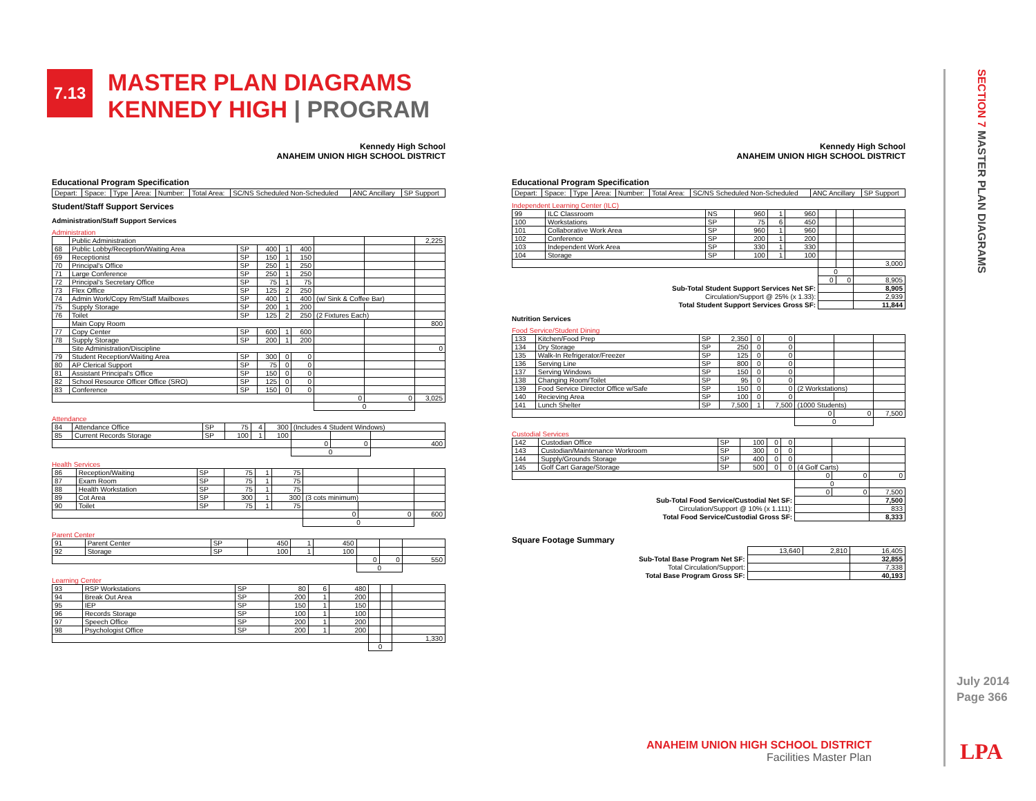7.13
MASTER PLAN DIAGRAMS
KENNEDY HIGH | PROGRAM
Kennedy High School
ANAHEIM UNION HIGH SCHOOL DISTRICT
Educational Program Specification
| Depart: | Space: | Type | Area: | Number: | Total Area: | SC/NS Scheduled Non-Scheduled | ANC Ancillary | SP Support |
| --- | --- | --- | --- | --- | --- | --- | --- | --- |
Student/Staff Support Services
Administration/Staff Support Services
Administration
| | Public Administration | | | | | | | 2,225 |
| 68 | Public Lobby/Reception/Waiting Area | SP | 400 | 1 | 400 | | | |
| 69 | Receptionist | SP | 150 | 1 | 150 | | | |
| 70 | Principal's Office | SP | 250 | 1 | 250 | | | |
| 71 | Large Conference | SP | 250 | 1 | 250 | | | |
| 72 | Principal's Secretary Office | SP | 75 | 1 | 75 | | | |
| 73 | Flex Office | SP | 125 | 2 | 250 | | | |
| 74 | Admin Work/Copy Rm/Staff Mailboxes | SP | 400 | 1 | 400 | (w/ Sink & Coffee Bar) | | |
| 75 | Supply Storage | SP | 200 | 1 | 200 | | | |
| 76 | Toilet | SP | 125 | 2 | 250 | (2 Fixtures Each) | | |
| | Main Copy Room | | | | | | | 800 |
| 77 | Copy Center | SP | 600 | 1 | 600 | | | |
| 78 | Supply Storage | SP | 200 | 1 | 200 | | | |
| | Site Administration/Discipline | | | | | | | 0 |
| 79 | Student Reception/Waiting Area | SP | 300 | 0 | 0 | | | |
| 80 | AP Clerical Support | SP | 75 | 0 | 0 | | | |
| 81 | Assistant Principal's Office | SP | 150 | 0 | 0 | | | |
| 82 | School Resource Officer Office (SRO) | SP | 125 | 0 | 0 | | | |
| 83 | Conference | SP | 150 | 0 | 0 | | | |
| | | | | | | 0 | 0 | 3,025 |
| | | | | | | 0 | | |
Attendance
| 84 | Attendance Office | SP | 75 | 4 | 300 | (Includes 4 Student Windows) | | |
| 85 | Current Records Storage | SP | 100 | 1 | 100 | | | |
| | | | | | | 0 | 0 | 400 |
| | | | | | | 0 | | |
Health Services
| 86 | Reception/Waiting | SP | 75 | 1 | 75 | | | |
| 87 | Exam Room | SP | 75 | 1 | 75 | | | |
| 88 | Health Workstation | SP | 75 | 1 | 75 | | | |
| 89 | Cot Area | SP | 300 | 1 | 300 | (3 cots minimum) | | |
| 90 | Toilet | SP | 75 | 1 | 75 | | | |
| | | | | | | 0 | 0 | 600 |
| | | | | | | 0 | | |
Parent Center
| 91 | Parent Center | SP | 450 | 1 | 450 | | | |
| 92 | Storage | SP | 100 | 1 | 100 | | | |
| | | | | | | 0 | 0 | 550 |
| | | | | | | 0 | | |
Learning Center
| 93 | RSP Workstations | SP | 80 | 6 | 480 | | | |
| 94 | Break Out Area | SP | 200 | 1 | 200 | | | |
| 95 | IEP | SP | 150 | 1 | 150 | | | |
| 96 | Records Storage | SP | 100 | 1 | 100 | | | |
| 97 | Speech Office | SP | 200 | 1 | 200 | | | |
| 98 | Psychologist Office | SP | 200 | 1 | 200 | | | |
| | | | | | | | | 1,330 |
| | | | | | | 0 | | |
Kennedy High School
ANAHEIM UNION HIGH SCHOOL DISTRICT
Educational Program Specification
| Depart: | Space: | Type | Area: | Number: | Total Area: | SC/NS Scheduled Non-Scheduled | ANC Ancillary | SP Support |
| --- | --- | --- | --- | --- | --- | --- | --- | --- |
Independent Learning Center (ILC)
| 99 | ILC Classroom | NS | 960 | 1 | 960 | | | |
| 100 | Workstations | SP | 75 | 6 | 450 | | | |
| 101 | Collaborative Work Area | SP | 960 | 1 | 960 | | | |
| 102 | Conference | SP | 200 | 1 | 200 | | | |
| 103 | Independent Work Area | SP | 330 | 1 | 330 | | | |
| 104 | Storage | SP | 100 | 1 | 100 | | | |
| | | | | | | | | 3,000 |
| | | | | | | 0 | | |
| | | | | | | 0 | 0 | 8,905 |
| Sub-Total Student Support Services Net SF: | | | | | | | | 8,905 |
| Circulation/Support @ 25% (x 1.33): | | | | | | | | 2,939 |
| Total Student Support Services Gross SF: | | | | | | | | 11,844 |
Nutrition Services
Food Service/Student Dining
| 133 | Kitchen/Food Prep | SP | 2,350 | 0 | 0 | | | |
| 134 | Dry Storage | SP | 250 | 0 | 0 | | | |
| 135 | Walk-In Refrigerator/Freezer | SP | 125 | 0 | 0 | | | |
| 136 | Serving Line | SP | 800 | 0 | 0 | | | |
| 137 | Serving Windows | SP | 150 | 0 | 0 | | | |
| 138 | Changing Room/Toilet | SP | 95 | 0 | 0 | | | |
| 139 | Food Service Director Office w/Safe | SP | 150 | 0 | 0 | (2 Workstations) | | |
| 140 | Recieving Area | SP | 100 | 0 | 0 | | | |
| 141 | Lunch Shelter | SP | 7,500 | 1 | 7,500 | (1000 Students) | | |
| | | | | | | 0 | 0 | 7,500 |
| | | | | | | 0 | | |
Custodial Services
| 142 | Custodian Office | SP | 100 | 0 | 0 | | | |
| 143 | Custodian/Maintenance Workroom | SP | 300 | 0 | 0 | | | |
| 144 | Supply/Grounds Storage | SP | 400 | 0 | 0 | | | |
| 145 | Golf Cart Garage/Storage | SP | 500 | 0 | 0 | (4 Golf Carts) | | |
| | | | | | | 0 | 0 | 0 |
| | | | | | | 0 | | |
| | | | | | | 0 | 0 | 7,500 |
| Sub-Total Food Service/Custodial Net SF: | | | | | | | | 7,500 |
| Circulation/Support @ 10% (x 1.111): | | | | | | | | 833 |
| Total Food Service/Custodial Gross SF: | | | | | | | | 8,333 |
Square Footage Summary
| | 13,640 | 2,810 | 16,405 |
| Sub-Total Base Program Net SF: | | | 32,855 |
| Total Circulation/Support: | | | 7,338 |
| Total Base Program Gross SF: | | | 40,193 |
SECTION 7 MASTER PLAN DIAGRAMS
July 2014
Page 366
ANAHEIM UNION HIGH SCHOOL DISTRICT
Facilities Master Plan
LPA